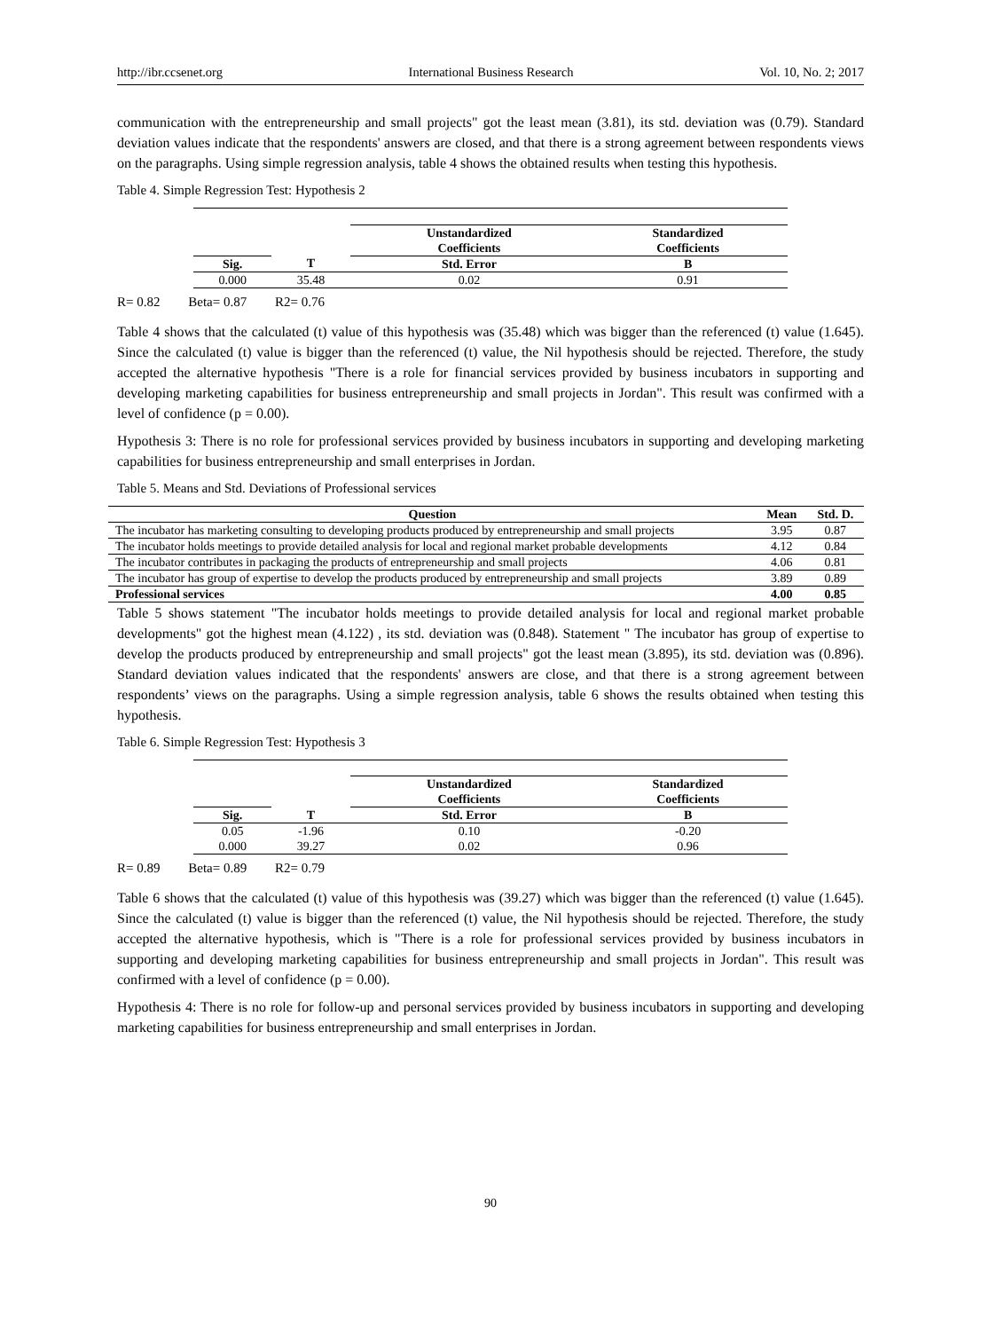http://ibr.ccsenet.org International Business Research Vol. 10, No. 2; 2017
communication with the entrepreneurship and small projects" got the least mean (3.81), its std. deviation was (0.79). Standard deviation values indicate that the respondents' answers are closed, and that there is a strong agreement between respondents views on the paragraphs. Using simple regression analysis, table 4 shows the obtained results when testing this hypothesis.
Table 4. Simple Regression Test: Hypothesis 2
| | | Unstandardized Coefficients | Standardized Coefficients |
| --- | --- | --- | --- |
| Sig. | T | Std. Error | B |
| 0.000 | 35.48 | 0.02 | 0.91 |
R= 0.82 Beta= 0.87 R2= 0.76
Table 4 shows that the calculated (t) value of this hypothesis was (35.48) which was bigger than the referenced (t) value (1.645). Since the calculated (t) value is bigger than the referenced (t) value, the Nil hypothesis should be rejected. Therefore, the study accepted the alternative hypothesis "There is a role for financial services provided by business incubators in supporting and developing marketing capabilities for business entrepreneurship and small projects in Jordan". This result was confirmed with a level of confidence (p = 0.00).
Hypothesis 3: There is no role for professional services provided by business incubators in supporting and developing marketing capabilities for business entrepreneurship and small enterprises in Jordan.
Table 5. Means and Std. Deviations of Professional services
| Question | Mean | Std. D. |
| --- | --- | --- |
| The incubator has marketing consulting to developing products produced by entrepreneurship and small projects | 3.95 | 0.87 |
| The incubator holds meetings to provide detailed analysis for local and regional market probable developments | 4.12 | 0.84 |
| The incubator contributes in packaging the products of entrepreneurship and small projects | 4.06 | 0.81 |
| The incubator has group of expertise to develop the products produced by entrepreneurship and small projects | 3.89 | 0.89 |
| Professional services | 4.00 | 0.85 |
Table 5 shows statement "The incubator holds meetings to provide detailed analysis for local and regional market probable developments" got the highest mean (4.122) , its std. deviation was (0.848). Statement " The incubator has group of expertise to develop the products produced by entrepreneurship and small projects" got the least mean (3.895), its std. deviation was (0.896). Standard deviation values indicated that the respondents' answers are close, and that there is a strong agreement between respondents’ views on the paragraphs. Using a simple regression analysis, table 6 shows the results obtained when testing this hypothesis.
Table 6. Simple Regression Test: Hypothesis 3
| | | Unstandardized Coefficients | Standardized Coefficients |
| --- | --- | --- | --- |
| Sig. | T | Std. Error | B |
| 0.05 | -1.96 | 0.10 | -0.20 |
| 0.000 | 39.27 | 0.02 | 0.96 |
R= 0.89 Beta= 0.89 R2= 0.79
Table 6 shows that the calculated (t) value of this hypothesis was (39.27) which was bigger than the referenced (t) value (1.645). Since the calculated (t) value is bigger than the referenced (t) value, the Nil hypothesis should be rejected. Therefore, the study accepted the alternative hypothesis, which is "There is a role for professional services provided by business incubators in supporting and developing marketing capabilities for business entrepreneurship and small projects in Jordan". This result was confirmed with a level of confidence (p = 0.00).
Hypothesis 4: There is no role for follow-up and personal services provided by business incubators in supporting and developing marketing capabilities for business entrepreneurship and small enterprises in Jordan.
90